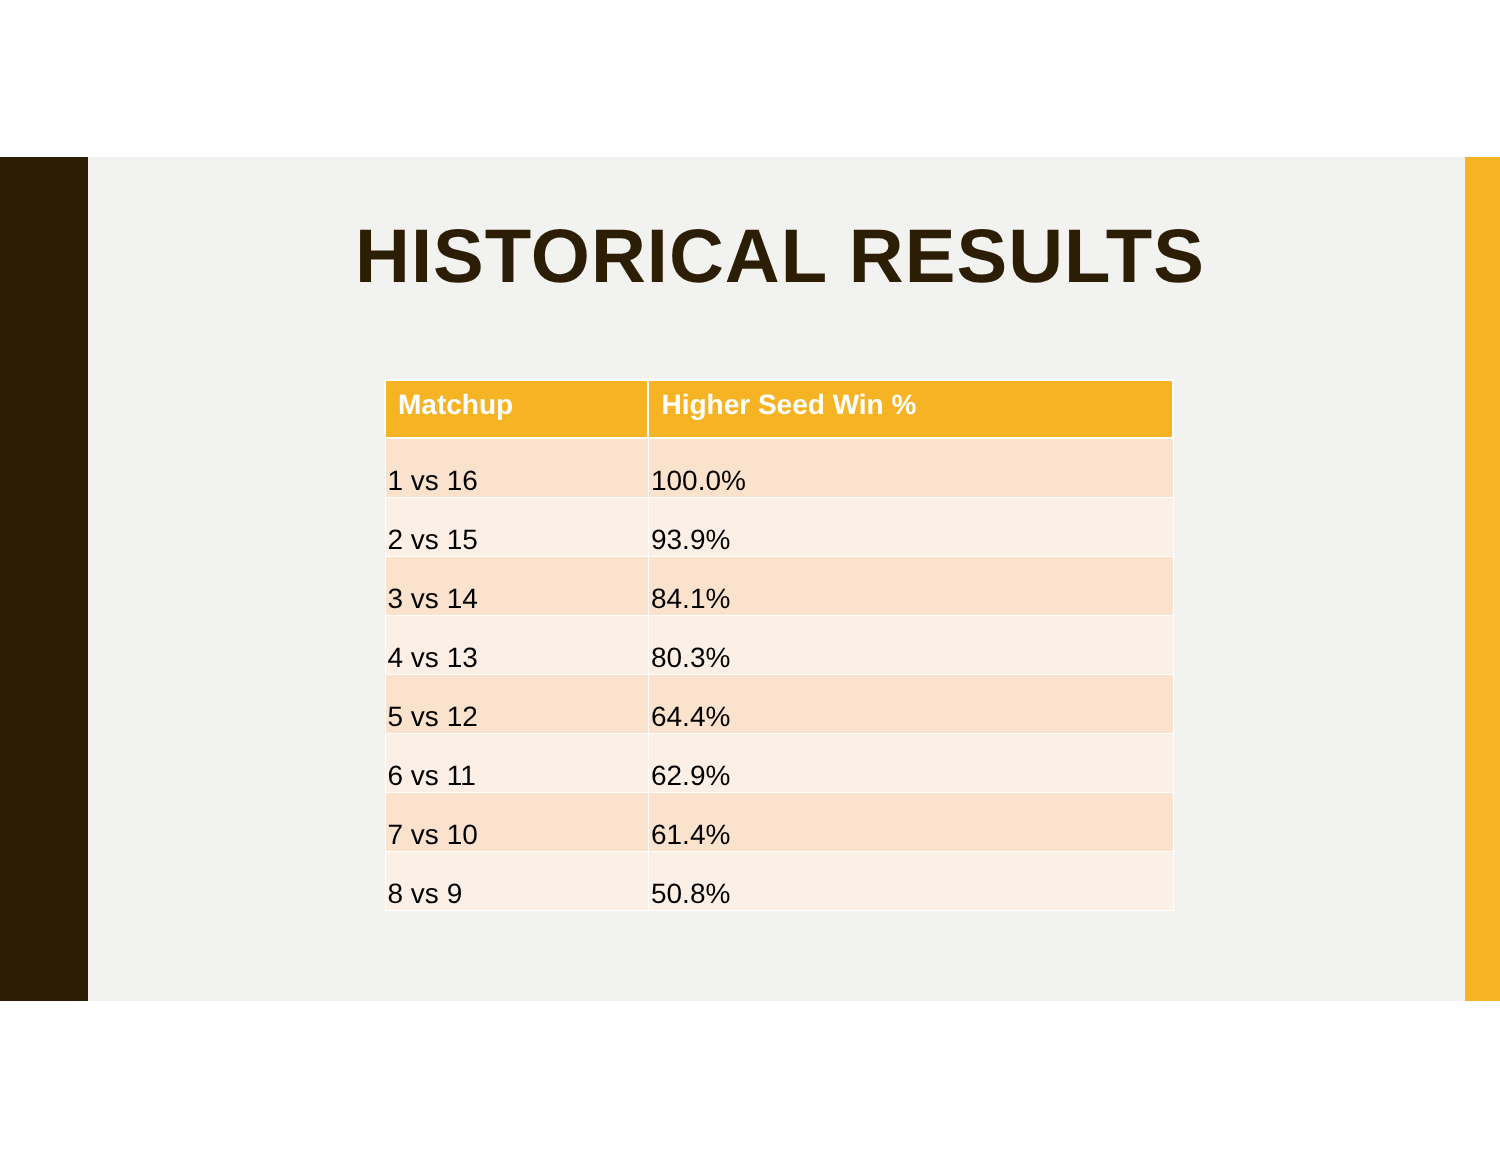HISTORICAL RESULTS
| Matchup | Higher Seed Win % |
| --- | --- |
| 1 vs 16 | 100.0% |
| 2 vs 15 | 93.9% |
| 3 vs 14 | 84.1% |
| 4 vs 13 | 80.3% |
| 5 vs 12 | 64.4% |
| 6 vs 11 | 62.9% |
| 7 vs 10 | 61.4% |
| 8 vs 9 | 50.8% |